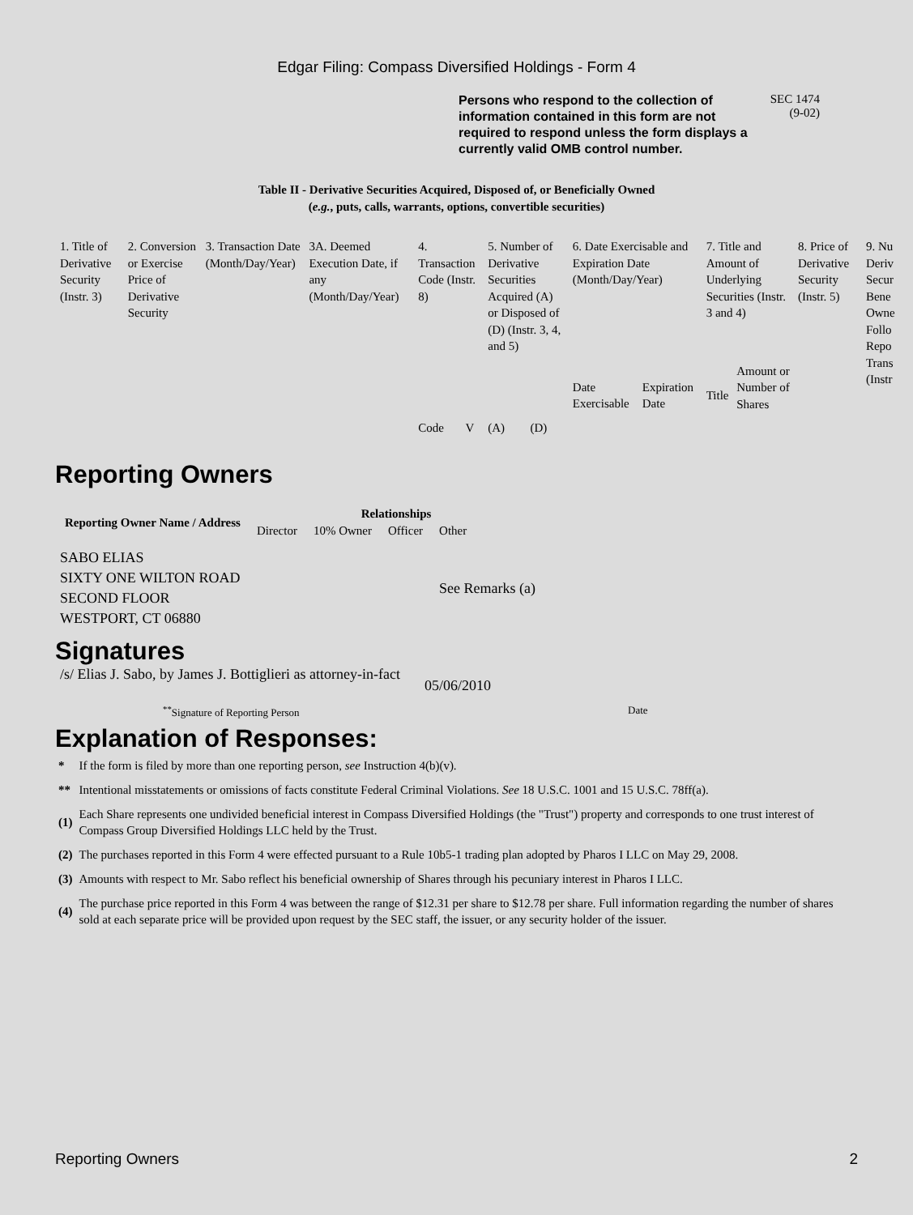Edgar Filing: Compass Diversified Holdings - Form 4
Persons who respond to the collection of information contained in this form are not required to respond unless the form displays a currently valid OMB control number.
SEC 1474
(9-02)
Table II - Derivative Securities Acquired, Disposed of, or Beneficially Owned
(e.g., puts, calls, warrants, options, convertible securities)
| 1. Title of Derivative Security (Instr. 3) | 2. Conversion or Exercise Price of Derivative Security | 3. Transaction Date (Month/Day/Year) | 3A. Deemed Execution Date, if any (Month/Day/Year) | 4. Transaction Code (Instr. 8) | | 5. Number of Derivative Securities Acquired (A) or Disposed of (D) (Instr. 3, 4, and 5) | | 6. Date Exercisable and Expiration Date (Month/Day/Year) | | 7. Title and Amount of Underlying Securities (Instr. 3 and 4) | | 8. Price of Derivative Security (Instr. 5) | 9. Nu Deriv Secur Bene Owne Follo Repo Trans (Instr |
| | | | | Code | V | (A) | (D) | Date Exercisable | Expiration Date | Title | Amount or Number of Shares | | |
Reporting Owners
| Reporting Owner Name / Address | Relationships | | | |
| --- | --- | --- | --- | --- |
| | Director | 10% Owner | Officer | Other |
| SABO ELIAS SIXTY ONE WILTON ROAD SECOND FLOOR WESTPORT, CT 06880 | | | | See Remarks (a) |
Signatures
/s/ Elias J. Sabo, by James J. Bottiglieri as attorney-in-fact
05/06/2010
<sup>**</sup> Signature of Reporting Person Date
Explanation of Responses:
| * | If the form is filed by more than one reporting person, see Instruction 4(b)(v). |
| ** | Intentional misstatements or omissions of facts constitute Federal Criminal Violations. See 18 U.S.C. 1001 and 15 U.S.C. 78ff(a). |
| (1) | Each Share represents one undivided beneficial interest in Compass Diversified Holdings (the "Trust") property and corresponds to one trust interest of Compass Group Diversified Holdings LLC held by the Trust. |
| (2) | The purchases reported in this Form 4 were effected pursuant to a Rule 10b5-1 trading plan adopted by Pharos I LLC on May 29, 2008. |
| (3) | Amounts with respect to Mr. Sabo reflect his beneficial ownership of Shares through his pecuniary interest in Pharos I LLC. |
| (4) | The purchase price reported in this Form 4 was between the range of $12.31 per share to $12.78 per share. Full information regarding the number of shares sold at each separate price will be provided upon request by the SEC staff, the issuer, or any security holder of the issuer. |
Reporting Owners 2